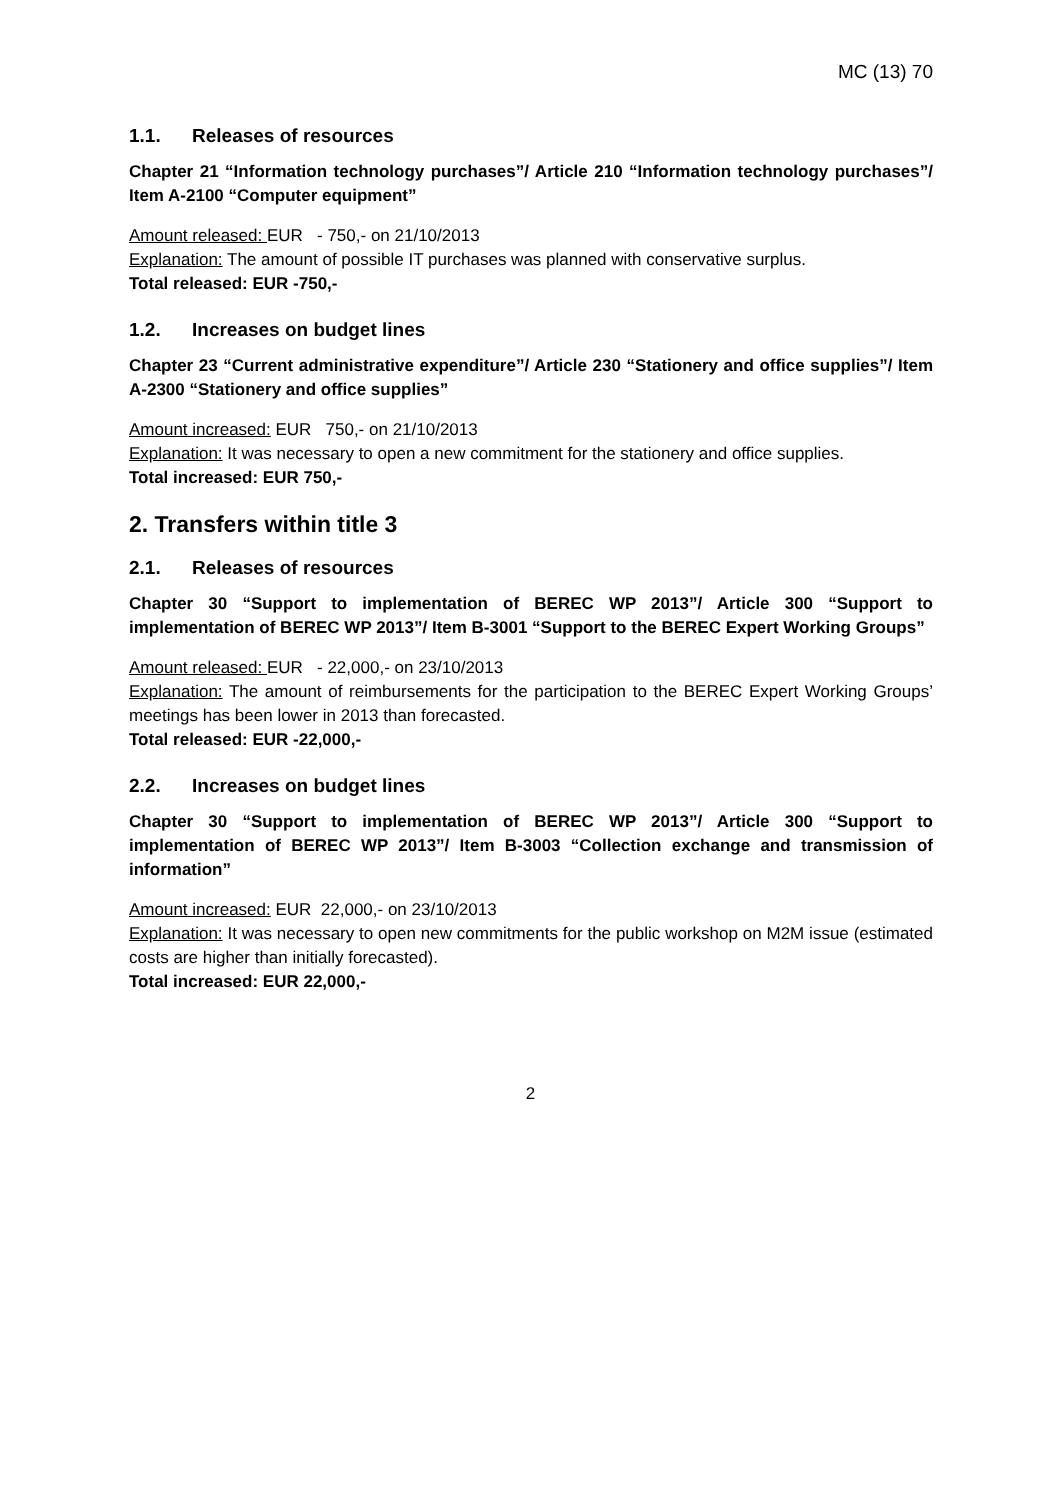MC (13) 70
1.1. Releases of resources
Chapter 21 “Information technology purchases”/ Article 210 “Information technology purchases”/ Item A-2100 “Computer equipment”
Amount released: EUR - 750,- on 21/10/2013
Explanation: The amount of possible IT purchases was planned with conservative surplus.
Total released: EUR -750,-
1.2. Increases on budget lines
Chapter 23 “Current administrative expenditure”/ Article 230 “Stationery and office supplies”/ Item A-2300 “Stationery and office supplies”
Amount increased: EUR 750,- on 21/10/2013
Explanation: It was necessary to open a new commitment for the stationery and office supplies.
Total increased: EUR 750,-
2. Transfers within title 3
2.1. Releases of resources
Chapter 30 “Support to implementation of BEREC WP 2013”/ Article 300 “Support to implementation of BEREC WP 2013”/ Item B-3001 “Support to the BEREC Expert Working Groups”
Amount released: EUR - 22,000,- on 23/10/2013
Explanation: The amount of reimbursements for the participation to the BEREC Expert Working Groups’ meetings has been lower in 2013 than forecasted.
Total released: EUR -22,000,-
2.2. Increases on budget lines
Chapter 30 “Support to implementation of BEREC WP 2013”/ Article 300 “Support to implementation of BEREC WP 2013”/ Item B-3003 “Collection exchange and transmission of information”
Amount increased: EUR 22,000,- on 23/10/2013
Explanation: It was necessary to open new commitments for the public workshop on M2M issue (estimated costs are higher than initially forecasted).
Total increased: EUR 22,000,-
2